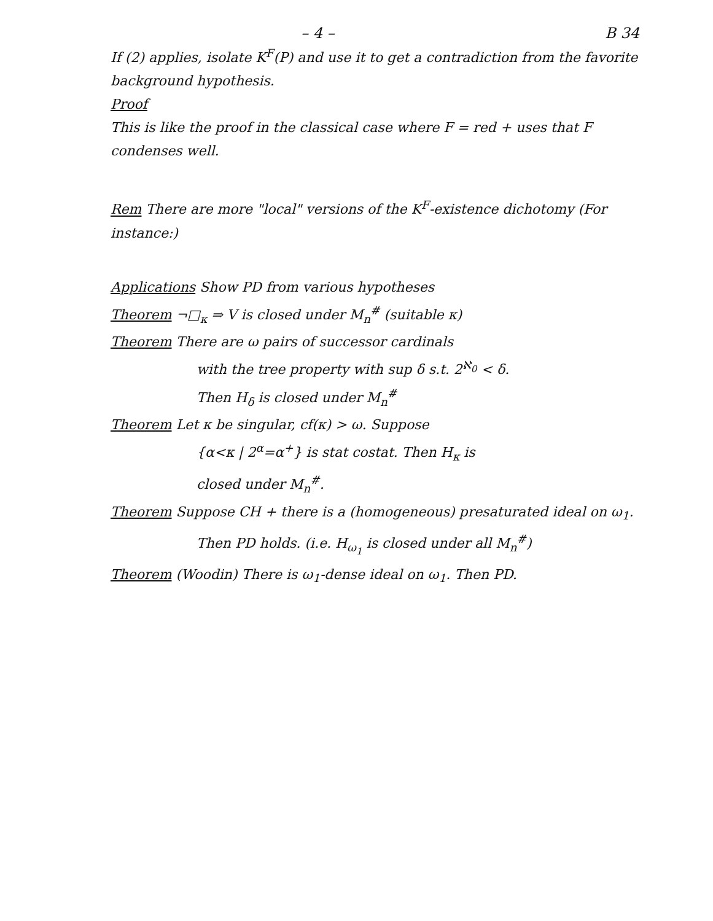– 4 – B 34
If (2) applies, isolate K<sup>F</sup>(P) and use it to get a contradiction from the favorite background hypothesis.
Proof
This is like the proof in the classical case where F = red + uses that F condenses well.
Rem There are more "local" versions of the K<sup>F</sup>-existence dichotomy (For instance:)
Applications Show PD from various hypotheses
Theorem ¬□<sub>κ</sub> ⇒ V is closed under M<sub>n</sub><sup>#</sup> (suitable κ)
Theorem There are ω pairs of successor cardinals
with the tree property with sup δ s.t. 2<sup>ℵ<sub>0</sub></sup> < δ.
Then H<sub>δ</sub> is closed under M<sub>n</sub><sup>#</sup>
Theorem Let κ be singular, cf(κ) > ω. Suppose
{α<κ | 2<sup>α</sup>=α<sup>+</sup>} is stat costat. Then H<sub>κ</sub> is
closed under M<sub>n</sub><sup>#</sup>.
Theorem Suppose CH + there is a (homogeneous) presaturated ideal on ω<sub>1</sub>.
Then PD holds. (i.e. H<sub>ω<sub>1</sub></sub> is closed under all M<sub>n</sub><sup>#</sup>)
Theorem (Woodin) There is ω<sub>1</sub>-dense ideal on ω<sub>1</sub>. Then PD.